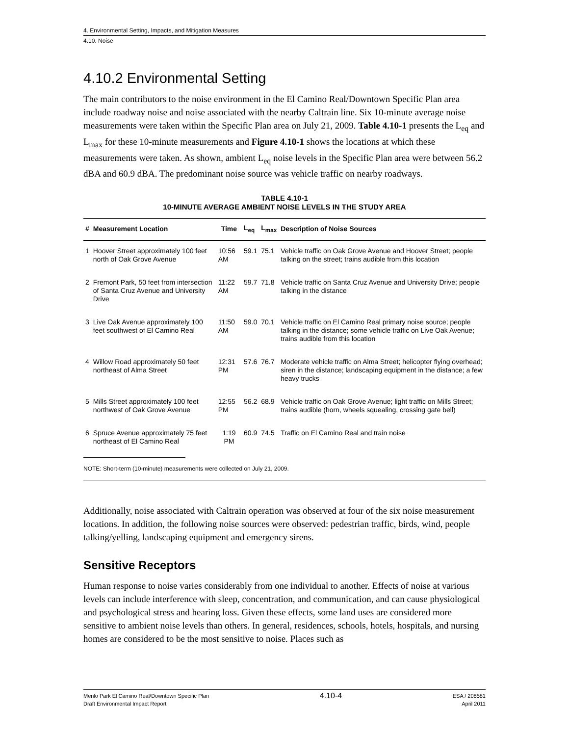4. Environmental Setting, Impacts, and Mitigation Measures
4.10. Noise
4.10.2 Environmental Setting
The main contributors to the noise environment in the El Camino Real/Downtown Specific Plan area include roadway noise and noise associated with the nearby Caltrain line. Six 10-minute average noise measurements were taken within the Specific Plan area on July 21, 2009. Table 4.10-1 presents the L<sub>eq</sub> and L<sub>max</sub> for these 10-minute measurements and Figure 4.10-1 shows the locations at which these measurements were taken. As shown, ambient L<sub>eq</sub> noise levels in the Specific Plan area were between 56.2 dBA and 60.9 dBA. The predominant noise source was vehicle traffic on nearby roadways.
TABLE 4.10-1
10-MINUTE AVERAGE AMBIENT NOISE LEVELS IN THE STUDY AREA
| # | Measurement Location | Time | L<sub>eq</sub> | L<sub>max</sub> | Description of Noise Sources |
| --- | --- | --- | --- | --- | --- |
| 1 | Hoover Street approximately 100 feet north of Oak Grove Avenue | 10:56 AM | 59.1 | 75.1 | Vehicle traffic on Oak Grove Avenue and Hoover Street; people talking on the street; trains audible from this location |
| 2 | Fremont Park, 50 feet from intersection of Santa Cruz Avenue and University Drive | 11:22 AM | 59.7 | 71.8 | Vehicle traffic on Santa Cruz Avenue and University Drive; people talking in the distance |
| 3 | Live Oak Avenue approximately 100 feet southwest of El Camino Real | 11:50 AM | 59.0 | 70.1 | Vehicle traffic on El Camino Real primary noise source; people talking in the distance; some vehicle traffic on Live Oak Avenue; trains audible from this location |
| 4 | Willow Road approximately 50 feet northeast of Alma Street | 12:31 PM | 57.6 | 76.7 | Moderate vehicle traffic on Alma Street; helicopter flying overhead; siren in the distance; landscaping equipment in the distance; a few heavy trucks |
| 5 | Mills Street approximately 100 feet northwest of Oak Grove Avenue | 12:55 PM | 56.2 | 68.9 | Vehicle traffic on Oak Grove Avenue; light traffic on Mills Street; trains audible (horn, wheels squealing, crossing gate bell) |
| 6 | Spruce Avenue approximately 75 feet northeast of El Camino Real | 1:19 PM | 60.9 | 74.5 | Traffic on El Camino Real and train noise |
NOTE: Short-term (10-minute) measurements were collected on July 21, 2009.
Additionally, noise associated with Caltrain operation was observed at four of the six noise measurement locations. In addition, the following noise sources were observed: pedestrian traffic, birds, wind, people talking/yelling, landscaping equipment and emergency sirens.
Sensitive Receptors
Human response to noise varies considerably from one individual to another. Effects of noise at various levels can include interference with sleep, concentration, and communication, and can cause physiological and psychological stress and hearing loss. Given these effects, some land uses are considered more sensitive to ambient noise levels than others. In general, residences, schools, hotels, hospitals, and nursing homes are considered to be the most sensitive to noise. Places such as
Menlo Park El Camino Real/Downtown Specific Plan
Draft Environmental Impact Report
4.10-4
ESA / 208581
April 2011